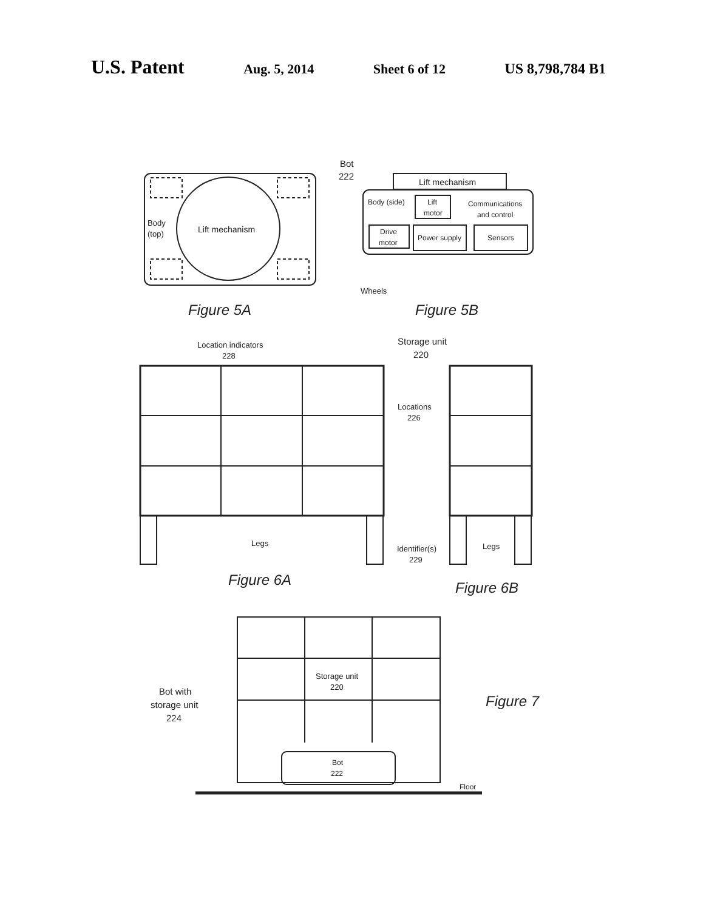U.S. Patent Aug. 5, 2014 Sheet 6 of 12 US 8,798,784 B1
Body
(top)
Lift mechanism
Bot
222
Lift mechanism
Body (side)
Lift
motor
Communications
and control
Drive
motor
Power supply
Sensors
Wheels
Figure 5A
Figure 5B
Location indicators
228
Storage unit
220
Locations
226
Legs
Identifier(s)
229
Legs
Figure 6A
Figure 6B
Storage unit
220
Bot
222
Bot with
storage unit
224
Figure 7
Floor